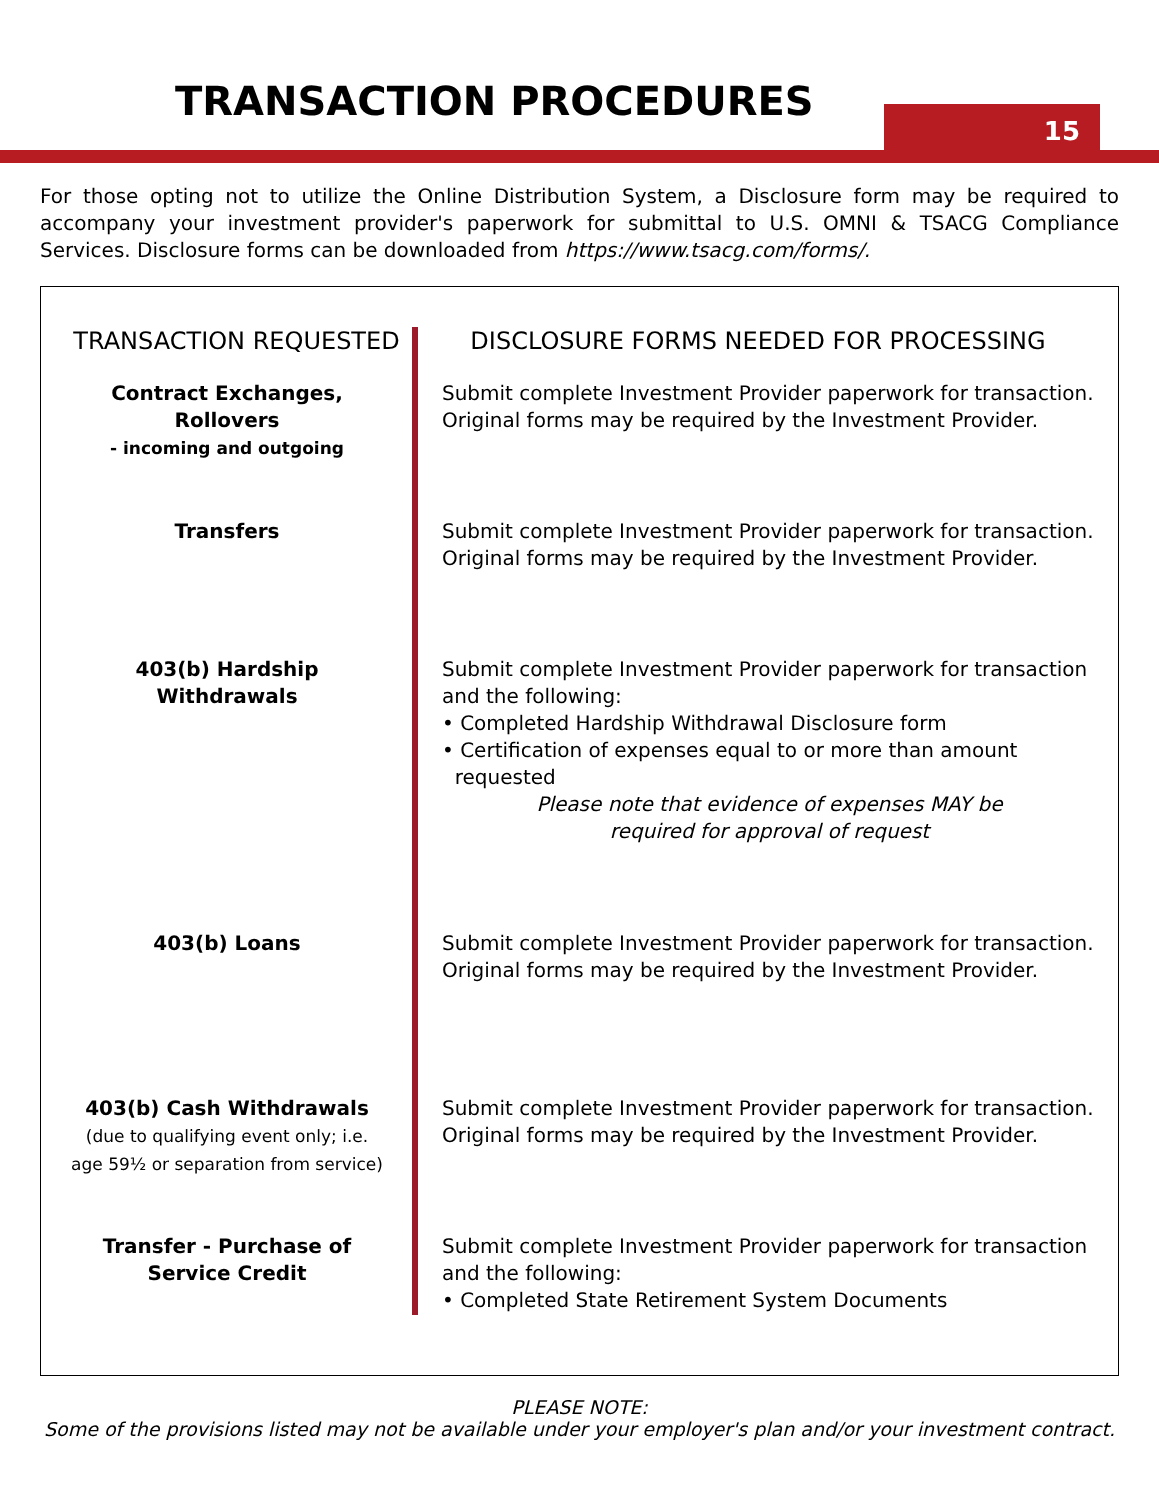TRANSACTION PROCEDURES 15
For those opting not to utilize the Online Distribution System, a Disclosure form may be required to accompany your investment provider's paperwork for submittal to U.S. OMNI & TSACG Compliance Services. Disclosure forms can be downloaded from https://www.tsacg.com/forms/.
| TRANSACTION REQUESTED | DISCLOSURE FORMS NEEDED FOR PROCESSING |
| --- | --- |
| Contract Exchanges, Rollovers - incoming and outgoing | Submit complete Investment Provider paperwork for transaction. Original forms may be required by the Investment Provider. |
| Transfers | Submit complete Investment Provider paperwork for transaction. Original forms may be required by the Investment Provider. |
| 403(b) Hardship Withdrawals | Submit complete Investment Provider paperwork for transaction and the following: • Completed Hardship Withdrawal Disclosure form • Certification of expenses equal to or more than amount requested Please note that evidence of expenses MAY be required for approval of request |
| 403(b) Loans | Submit complete Investment Provider paperwork for transaction. Original forms may be required by the Investment Provider. |
| 403(b) Cash Withdrawals (due to qualifying event only; i.e. age 59½ or separation from service) | Submit complete Investment Provider paperwork for transaction. Original forms may be required by the Investment Provider. |
| Transfer - Purchase of Service Credit | Submit complete Investment Provider paperwork for transaction and the following: • Completed State Retirement System Documents |
PLEASE NOTE:
Some of the provisions listed may not be available under your employer's plan and/or your investment contract.